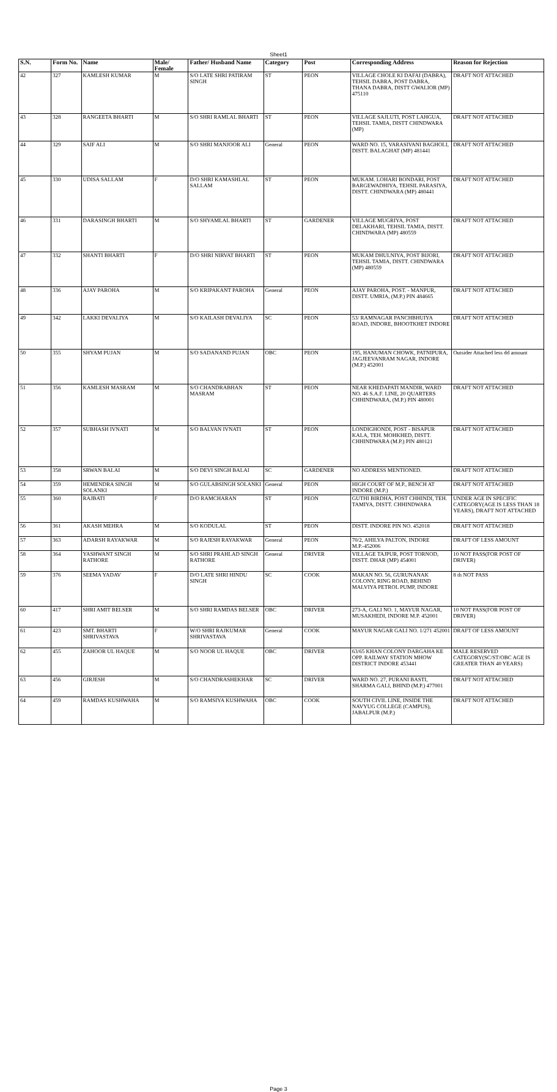Sheet1
| S.N. | Form No. | Name | Male/ Female | Father/ Husband Name | Category | Post | Corresponding Address | Reason for Rejection |
| --- | --- | --- | --- | --- | --- | --- | --- | --- |
| 42 | 327 | KAMLESH KUMAR | M | S/O LATE SHRI PATIRAM SINGH | ST | PEON | VILLAGE CHOLE KI DAFAI (DABRA), TEHSIL DABRA, POST DABRA, THANA DABRA, DISTT GWALIOR (MP) 475110 | DRAFT NOT ATTACHED |
| 43 | 328 | RANGEETA BHARTI | M | S/O SHRI RAMLAL BHARTI | ST | PEON | VILLAGE SAJLUTI, POST LAHGUA, TEHSIL TAMIA, DISTT CHINDWARA (MP) | DRAFT NOT ATTACHED |
| 44 | 329 | SAIF ALI | M | S/O SHRI MANJOOR ALI | General | PEON | WARD NO. 15, VARASIVANI BAGHOLI, DISTT. BALAGHAT (MP) 481441 | DRAFT NOT ATTACHED |
| 45 | 330 | UDISA SALLAM | F | D/O SHRI KAMASHLAL SALLAM | ST | PEON | MUKAM. LOHARI BONDARI, POST BARGEWADHIYA, TEHSIL PARASIYA, DISTT. CHINDWARA (MP) 480441 | DRAFT NOT ATTACHED |
| 46 | 331 | DARASINGH BHARTI | M | S/O SHYAMLAL BHARTI | ST | GARDENER | VILLAGE MUGRIYA, POST DELAKHARI, TEHSIL TAMIA, DISTT. CHINDWARA (MP) 480559 | DRAFT NOT ATTACHED |
| 47 | 332 | SHANTI BHARTI | F | D/O SHRI NIRVAT BHARTI | ST | PEON | MUKAM DHULNIYA, POST BIJORI, TEHSIL TAMIA, DISTT. CHINDWARA (MP) 480559 | DRAFT NOT ATTACHED |
| 48 | 336 | AJAY PAROHA | M | S/O KRIPAKANT PAROHA | General | PEON | AJAY PAROHA, POST. - MANPUR, DISTT. UMRIA, (M.P.) PIN 484665 | DRAFT NOT ATTACHED |
| 49 | 342 | LAKKI DEVALIYA | M | S/O KAILASH DEVALIYA | SC | PEON | 53/ RAMNAGAR PANCHBHUIYA ROAD, INDORE, BHOOTKHET INDORE | DRAFT NOT ATTACHED |
| 50 | 355 | SHYAM PUJAN | M | S/O SADANAND PUJAN | OBC | PEON | 195, HANUMAN CHOWK, PATNIPURA, JAGJEEVANRAM NAGAR, INDORE (M.P.) 452001 | Outsider Attached less dd amount |
| 51 | 356 | KAMLESH MASRAM | M | S/O CHANDRABHAN MASRAM | ST | PEON | NEAR KHEDAPATI MANDIR, WARD NO. 46 S.A.F. LINE, 20 QUARTERS CHHINDWARA, (M.P.) PIN 480001 | DRAFT NOT ATTACHED |
| 52 | 357 | SUBHASH IVNATI | M | S/O BALVAN IVNATI | ST | PEON | LONDIGHONDI, POST - BISAPUR KALA, TEH. MOHKHED, DISTT. CHHINDWARA (M.P.) PIN 480121 | DRAFT NOT ATTACHED |
| 53 | 358 | SRWAN BALAI | M | S/O DEVI SINGH BALAI | SC | GARDENER | NO ADDRESS MENTIONED. | DRAFT NOT ATTACHED |
| 54 | 359 | HEMENDRA SINGH SOLANKI | M | S/O GULABSINGH SOLANKI | General | PEON | HIGH COURT OF M.P., BENCH AT INDORE (M.P.) | DRAFT NOT ATTACHED |
| 55 | 360 | RAJBATI | F | D/O RAMCHARAN | ST | PEON | GUTHI BIRDHA, POST CHHINDI, TEH. TAMIYA, DISTT. CHHINDWARA | UNDER AGE IN SPECIFIC CATEGORY(AGE IS LESS THAN 18 YEARS), DRAFT NOT ATTACHED |
| 56 | 361 | AKASH MEHRA | M | S/O KODULAL | ST | PEON | DISTT. INDORE PIN NO. 452018 | DRAFT NOT ATTACHED |
| 57 | 363 | ADARSH RAYAKWAR | M | S/O RAJESH RAYAKWAR | General | PEON | 70/2, AHILYA PALTON, INDORE M.P.-452006 | DRAFT OF LESS AMOUNT |
| 58 | 364 | YASHWANT SINGH RATHORE | M | S/O SHRI PRAHLAD SINGH RATHORE | General | DRIVER | VILLAGE TAJPUR, POST TORNOD, DISTT. DHAR (MP) 454001 | 10 NOT PASS(FOR POST OF DRIVER) |
| 59 | 376 | SEEMA YADAV | F | D/O LATE SHRI HINDU SINGH | SC | COOK | MAKAN NO. 56, GURUNANAK COLONY, RING ROAD, BEHIND MALVIYA PETROL PUMP, INDORE | 8 th NOT PASS |
| 60 | 417 | SHRI AMIT BELSER | M | S/O SHRI RAMDAS BELSER | OBC | DRIVER | 273-A, GALI NO. 1, MAYUR NAGAR, MUSAKHEDI, INDORE M.P. 452001 | 10 NOT PASS(FOR POST OF DRIVER) |
| 61 | 423 | SMT. BHARTI SHRIVASTAVA | F | W/O SHRI RAJKUMAR SHRIVASTAVA | General | COOK | MAYUR NAGAR GALI NO. 1/271 452001 | DRAFT OF LESS AMOUNT |
| 62 | 455 | ZAHOOR UL HAQUE | M | S/O NOOR UL HAQUE | OBC | DRIVER | 63/65 KHAN COLONY DARGAHA KE OPP. RAILWAY STATION MHOW DISTRICT INDORE 453441 | MALE RESERVED CATEGORY(SC/ST/OBC AGE IS GREATER THAN 40 YEARS) |
| 63 | 456 | GIRJESH | M | S/O CHANDRASHEKHAR | SC | DRIVER | WARD NO. 27, PURANI BASTI, SHARMA GALI, BHIND (M.P.) 477001 | DRAFT NOT ATTACHED |
| 64 | 459 | RAMDAS KUSHWAHA | M | S/O RAMSIYA KUSHWAHA | OBC | COOK | SOUTH CIVIL LINE, INSIDE THE NAVYUG COLLEGE (CAMPUS), JABALPUR (M.P.) | DRAFT NOT ATTACHED |
Page 3